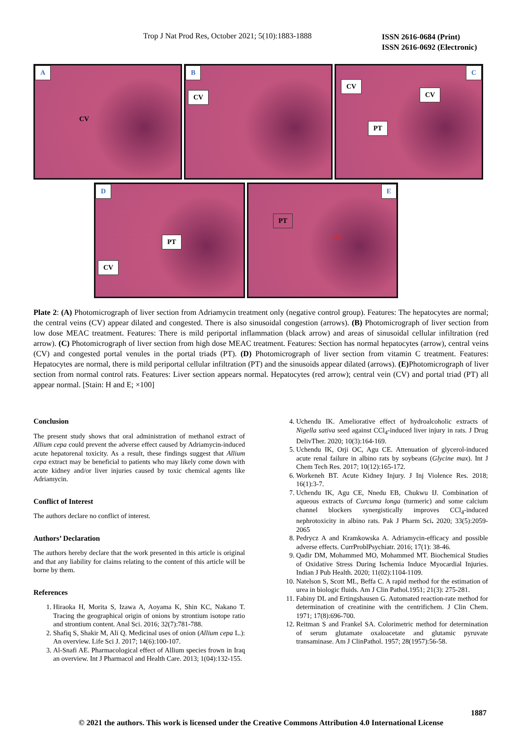Trop J Nat Prod Res, October 2021; 5(10):1883-1888 ISSN 2616-0684 (Print)
ISSN 2616-0692 (Electronic)
A
CV
B
CV
C
CV
CV
PT
D
PT
CV
E
PT
CV
Plate 2: (A) Photomicrograph of liver section from Adriamycin treatment only (negative control group). Features: The hepatocytes are normal; the central veins (CV) appear dilated and congested. There is also sinusoidal congestion (arrows). (B) Photomicrograph of liver section from low dose MEAC treatment. Features: There is mild periportal inflammation (black arrow) and areas of sinusoidal cellular infiltration (red arrow). (C) Photomicrograph of liver section from high dose MEAC treatment. Features: Section has normal hepatocytes (arrow), central veins (CV) and congested portal venules in the portal triads (PT). (D) Photomicrograph of liver section from vitamin C treatment. Features: Hepatocytes are normal, there is mild periportal cellular infiltration (PT) and the sinusoids appear dilated (arrows). (E) Photomicrograph of liver section from normal control rats. Features: Liver section appears normal. Hepatocytes (red arrow); central vein (CV) and portal triad (PT) all appear normal. [Stain: H and E; ×100]
Conclusion
The present study shows that oral administration of methanol extract of Allium cepa could prevent the adverse effect caused by Adriamycin-induced acute hepatorenal toxicity. As a result, these findings suggest that Allium cepa extract may be beneficial to patients who may likely come down with acute kidney and/or liver injuries caused by toxic chemical agents like Adriamycin.
Conflict of Interest
The authors declare no conflict of interest.
Authors’ Declaration
The authors hereby declare that the work presented in this article is original and that any liability for claims relating to the content of this article will be borne by them.
References
1. Hiraoka H, Morita S, Izawa A, Aoyama K, Shin KC, Nakano T. Tracing the geographical origin of onions by strontium isotope ratio and strontium content. Anal Sci. 2016; 32(7):781-788.
2. Shafiq S, Shakir M, Ali Q. Medicinal uses of onion (Allium cepa L.): An overview. Life Sci J. 2017; 14(6):100-107.
3. Al-Snafi AE. Pharmacological effect of Allium species frown in Iraq an overview. Int J Pharmacol and Health Care. 2013; 1(04):132-155.
4. Uchendu IK. Ameliorative effect of hydroalcoholic extracts of Nigella sativa seed against CCl<sub>4</sub>-induced liver injury in rats. J Drug DelivTher. 2020; 10(3):164-169.
5. Uchendu IK, Orji OC, Agu CE. Attenuation of glycerol-induced acute renal failure in albino rats by soybeans (Glycine max). Int J Chem Tech Res. 2017; 10(12):165-172.
6. Workeneh BT. Acute Kidney Injury. J Inj Violence Res. 2018; 16(1):3-7.
7. Uchendu IK, Agu CE, Nnedu EB, Chukwu IJ. Combination of aqueous extracts of Curcuma longa (turmeric) and some calcium channel blockers synergistically improves CCl<sub>4</sub>-induced nephrotoxicity in albino rats. Pak J Pharm Sci. 2020; 33(5):2059-2065
8. Pedrycz A and Kramkowska A. Adriamycin-efficacy and possible adverse effects. CurrProblPsychiatr. 2016; 17(1): 38-46.
9. Qadir DM, Mohammed MO, Mohammed MT. Biochemical Studies of Oxidative Stress During Ischemia Induce Myocardial Injuries. Indian J Pub Health. 2020; 11(02):1104-1109.
10. Natelson S, Scott ML, Beffa C. A rapid method for the estimation of urea in biologic fluids. Am J Clin Pathol.1951; 21(3): 275-281.
11. Fabiny DL and Ertingshausen G. Automated reaction-rate method for determination of creatinine with the centrifichem. J Clin Chem. 1971; 17(8):696-700.
12. Reitman S and Frankel SA. Colorimetric method for determination of serum glutamate oxaloacetate and glutamic pyruvate transaminase. Am J ClinPathol. 1957; 28(1957):56-58.
1887
© 2021 the authors. This work is licensed under the Creative Commons Attribution 4.0 International License